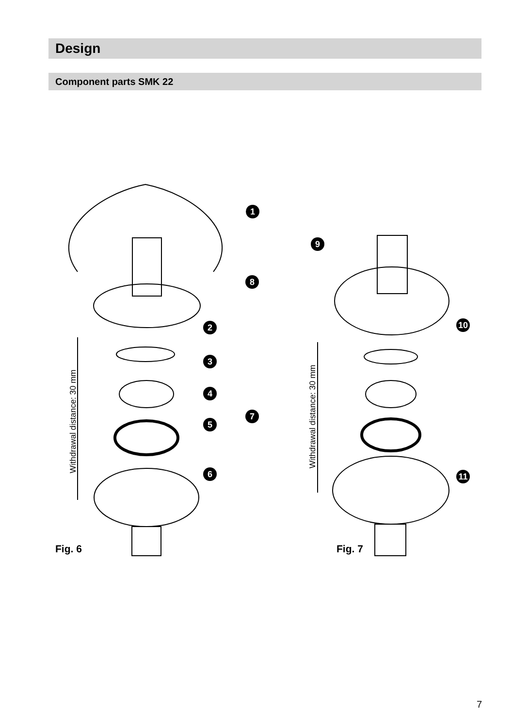Design
Component parts SMK 22
1
2
3
4
5
6
7
8
9
10
11
Withdrawal distance: 30 mm
Withdrawal distance: 30 mm
Fig. 6
Fig. 7
7